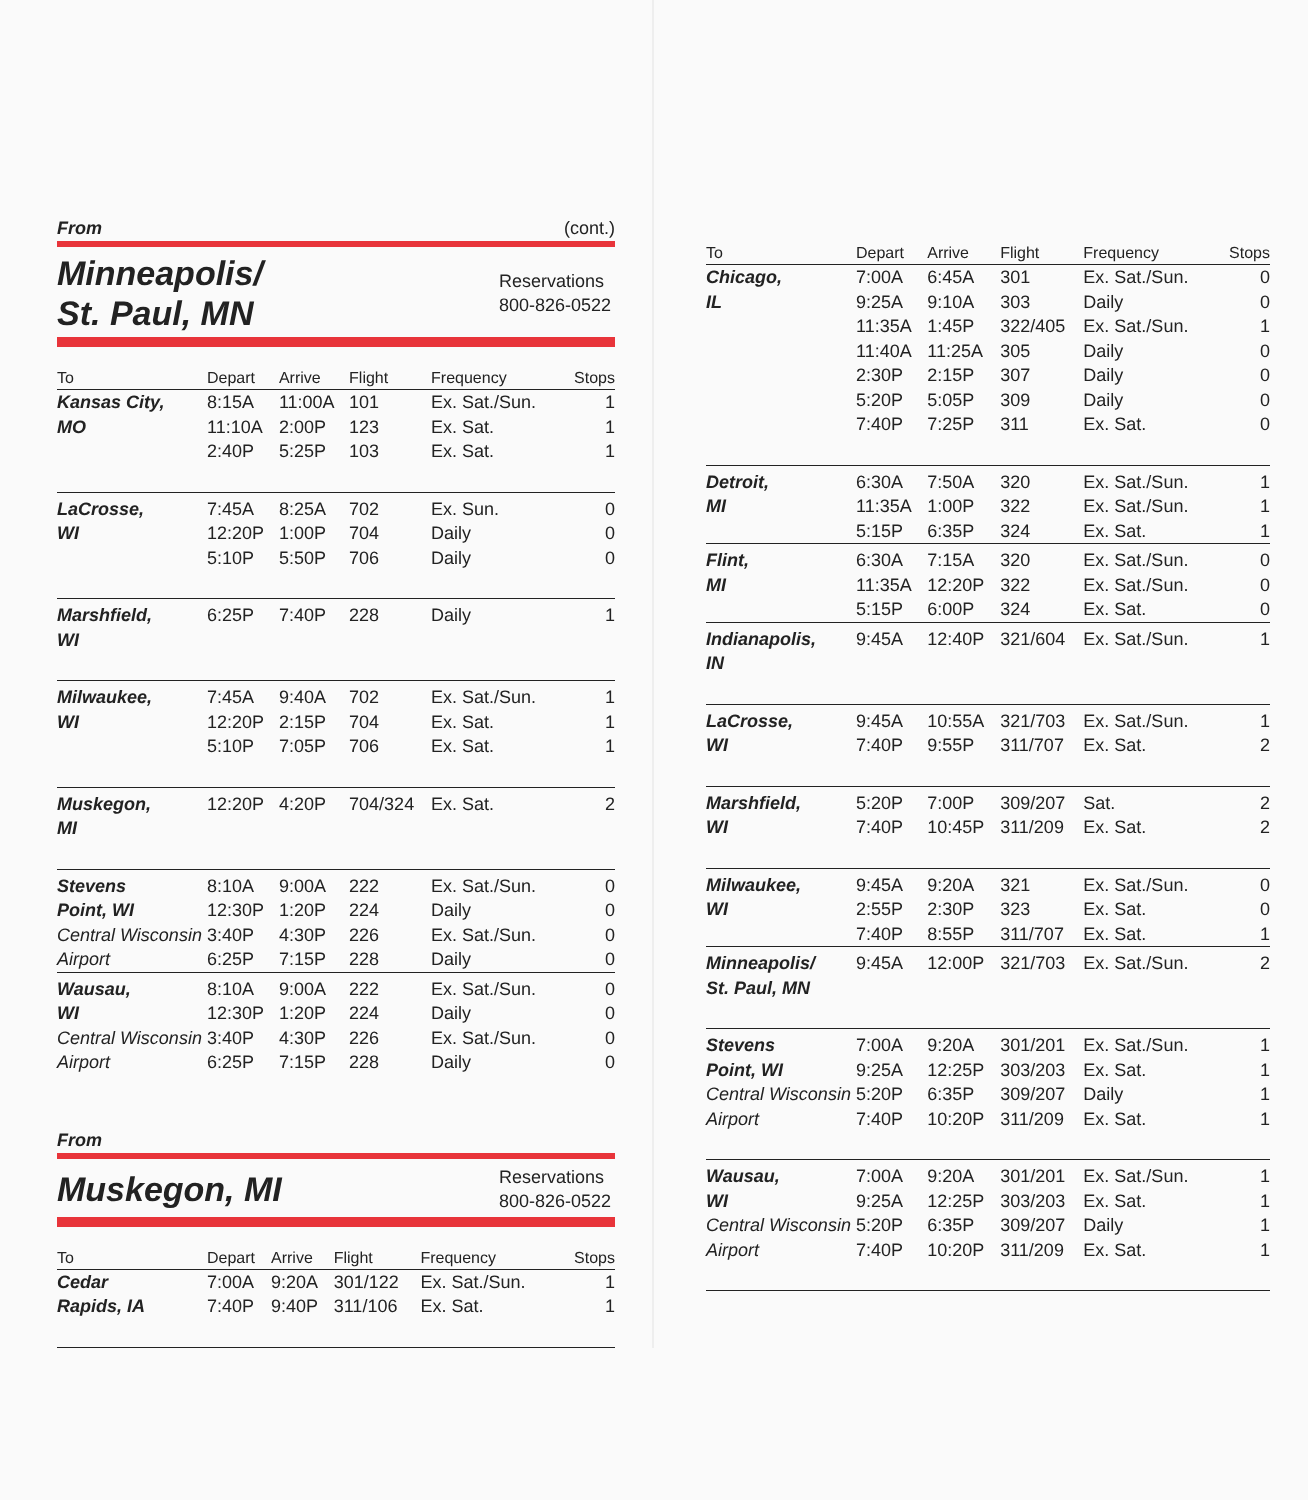From (cont.)
Minneapolis/
St. Paul, MN
Reservations
800-826-0522
| To | Depart | Arrive | Flight | Frequency | Stops |
| --- | --- | --- | --- | --- | --- |
| Kansas City, | 8:15A | 11:00A | 101 | Ex. Sat./Sun. | 1 |
| MO | 11:10A | 2:00P | 123 | Ex. Sat. | 1 |
| | 2:40P | 5:25P | 103 | Ex. Sat. | 1 |
| LaCrosse, | 7:45A | 8:25A | 702 | Ex. Sun. | 0 |
| WI | 12:20P | 1:00P | 704 | Daily | 0 |
| | 5:10P | 5:50P | 706 | Daily | 0 |
| Marshfield, WI | 6:25P | 7:40P | 228 | Daily | 1 |
| Milwaukee, | 7:45A | 9:40A | 702 | Ex. Sat./Sun. | 1 |
| WI | 12:20P | 2:15P | 704 | Ex. Sat. | 1 |
| | 5:10P | 7:05P | 706 | Ex. Sat. | 1 |
| Muskegon, MI | 12:20P | 4:20P | 704/324 | Ex. Sat. | 2 |
| Stevens | 8:10A | 9:00A | 222 | Ex. Sat./Sun. | 0 |
| Point, WI | 12:30P | 1:20P | 224 | Daily | 0 |
| Central Wisconsin | 3:40P | 4:30P | 226 | Ex. Sat./Sun. | 0 |
| Airport | 6:25P | 7:15P | 228 | Daily | 0 |
| Wausau, | 8:10A | 9:00A | 222 | Ex. Sat./Sun. | 0 |
| WI | 12:30P | 1:20P | 224 | Daily | 0 |
| Central Wisconsin | 3:40P | 4:30P | 226 | Ex. Sat./Sun. | 0 |
| Airport | 6:25P | 7:15P | 228 | Daily | 0 |
From
Muskegon, MI
Reservations
800-826-0522
| To | Depart | Arrive | Flight | Frequency | Stops |
| --- | --- | --- | --- | --- | --- |
| Cedar | 7:00A | 9:20A | 301/122 | Ex. Sat./Sun. | 1 |
| Rapids, IA | 7:40P | 9:40P | 311/106 | Ex. Sat. | 1 |
| To | Depart | Arrive | Flight | Frequency | Stops |
| --- | --- | --- | --- | --- | --- |
| Chicago, | 7:00A | 6:45A | 301 | Ex. Sat./Sun. | 0 |
| IL | 9:25A | 9:10A | 303 | Daily | 0 |
| | 11:35A | 1:45P | 322/405 | Ex. Sat./Sun. | 1 |
| | 11:40A | 11:25A | 305 | Daily | 0 |
| | 2:30P | 2:15P | 307 | Daily | 0 |
| | 5:20P | 5:05P | 309 | Daily | 0 |
| | 7:40P | 7:25P | 311 | Ex. Sat. | 0 |
| Detroit, | 6:30A | 7:50A | 320 | Ex. Sat./Sun. | 1 |
| MI | 11:35A | 1:00P | 322 | Ex. Sat./Sun. | 1 |
| | 5:15P | 6:35P | 324 | Ex. Sat. | 1 |
| Flint, | 6:30A | 7:15A | 320 | Ex. Sat./Sun. | 0 |
| MI | 11:35A | 12:20P | 322 | Ex. Sat./Sun. | 0 |
| | 5:15P | 6:00P | 324 | Ex. Sat. | 0 |
| Indianapolis, IN | 9:45A | 12:40P | 321/604 | Ex. Sat./Sun. | 1 |
| LaCrosse, WI | 9:45A 7:40P | 10:55A 9:55P | 321/703 311/707 | Ex. Sat./Sun. Ex. Sat. | 1 2 |
| Marshfield, WI | 5:20P 7:40P | 7:00P 10:45P | 309/207 311/209 | Sat. Ex. Sat. | 2 2 |
| Milwaukee, | 9:45A | 9:20A | 321 | Ex. Sat./Sun. | 0 |
| WI | 2:55P | 2:30P | 323 | Ex. Sat. | 0 |
| | 7:40P | 8:55P | 311/707 | Ex. Sat. | 1 |
| Minneapolis/ St. Paul, MN | 9:45A | 12:00P | 321/703 | Ex. Sat./Sun. | 2 |
| Stevens | 7:00A | 9:20A | 301/201 | Ex. Sat./Sun. | 1 |
| Point, WI | 9:25A | 12:25P | 303/203 | Ex. Sat. | 1 |
| Central Wisconsin | 5:20P | 6:35P | 309/207 | Daily | 1 |
| Airport | 7:40P | 10:20P | 311/209 | Ex. Sat. | 1 |
| Wausau, | 7:00A | 9:20A | 301/201 | Ex. Sat./Sun. | 1 |
| WI | 9:25A | 12:25P | 303/203 | Ex. Sat. | 1 |
| Central Wisconsin | 5:20P | 6:35P | 309/207 | Daily | 1 |
| Airport | 7:40P | 10:20P | 311/209 | Ex. Sat. | 1 |